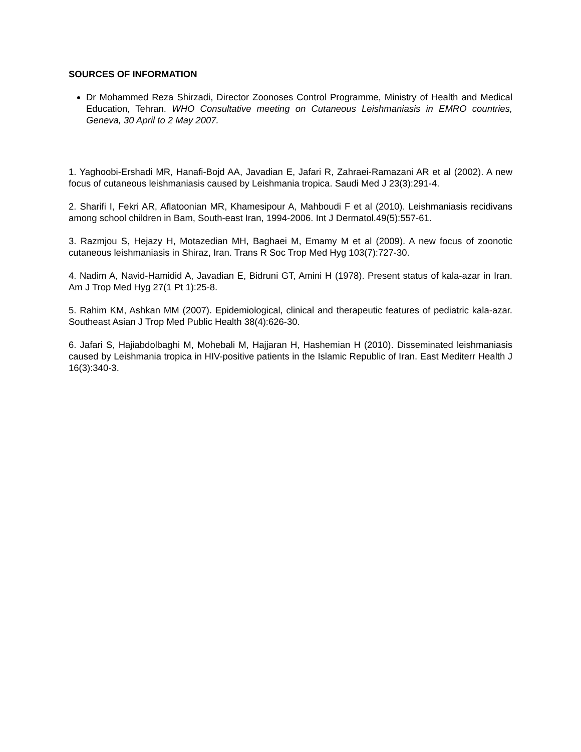SOURCES OF INFORMATION
Dr Mohammed Reza Shirzadi, Director Zoonoses Control Programme, Ministry of Health and Medical Education, Tehran. WHO Consultative meeting on Cutaneous Leishmaniasis in EMRO countries, Geneva, 30 April to 2 May 2007.
1. Yaghoobi-Ershadi MR, Hanafi-Bojd AA, Javadian E, Jafari R, Zahraei-Ramazani AR et al (2002). A new focus of cutaneous leishmaniasis caused by Leishmania tropica. Saudi Med J 23(3):291-4.
2. Sharifi I, Fekri AR, Aflatoonian MR, Khamesipour A, Mahboudi F et al (2010). Leishmaniasis recidivans among school children in Bam, South-east Iran, 1994-2006. Int J Dermatol.49(5):557-61.
3. Razmjou S, Hejazy H, Motazedian MH, Baghaei M, Emamy M et al (2009). A new focus of zoonotic cutaneous leishmaniasis in Shiraz, Iran. Trans R Soc Trop Med Hyg 103(7):727-30.
4. Nadim A, Navid-Hamidid A, Javadian E, Bidruni GT, Amini H (1978). Present status of kala-azar in Iran. Am J Trop Med Hyg 27(1 Pt 1):25-8.
5. Rahim KM, Ashkan MM (2007). Epidemiological, clinical and therapeutic features of pediatric kala-azar. Southeast Asian J Trop Med Public Health 38(4):626-30.
6. Jafari S, Hajiabdolbaghi M, Mohebali M, Hajjaran H, Hashemian H (2010). Disseminated leishmaniasis caused by Leishmania tropica in HIV-positive patients in the Islamic Republic of Iran. East Mediterr Health J 16(3):340-3.